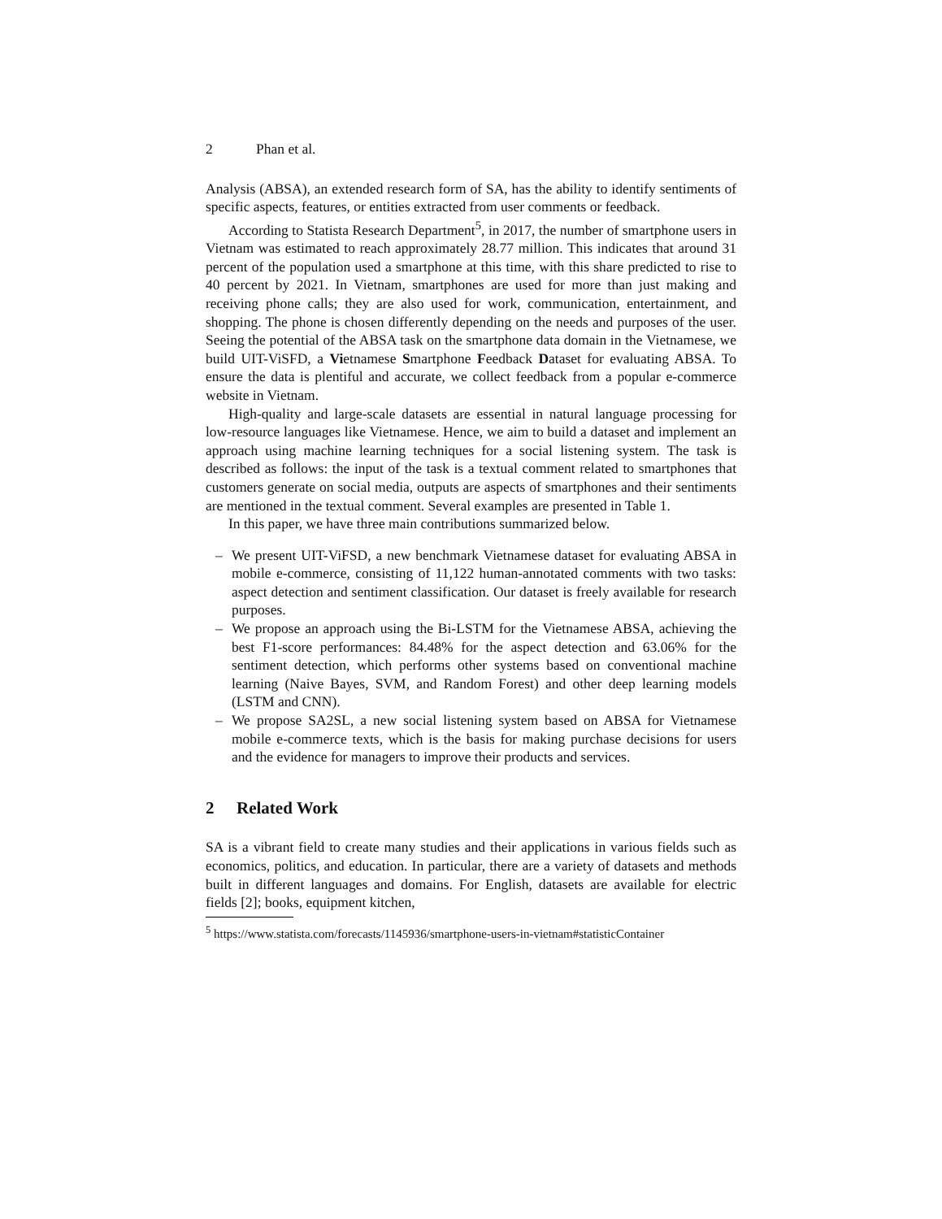2 Phan et al.
Analysis (ABSA), an extended research form of SA, has the ability to identify sentiments of specific aspects, features, or entities extracted from user comments or feedback.
According to Statista Research Department<sup>5</sup>, in 2017, the number of smartphone users in Vietnam was estimated to reach approximately 28.77 million. This indicates that around 31 percent of the population used a smartphone at this time, with this share predicted to rise to 40 percent by 2021. In Vietnam, smartphones are used for more than just making and receiving phone calls; they are also used for work, communication, entertainment, and shopping. The phone is chosen differently depending on the needs and purposes of the user. Seeing the potential of the ABSA task on the smartphone data domain in the Vietnamese, we build UIT-ViSFD, a Vietnamese Smartphone Feedback Dataset for evaluating ABSA. To ensure the data is plentiful and accurate, we collect feedback from a popular e-commerce website in Vietnam.
High-quality and large-scale datasets are essential in natural language processing for low-resource languages like Vietnamese. Hence, we aim to build a dataset and implement an approach using machine learning techniques for a social listening system. The task is described as follows: the input of the task is a textual comment related to smartphones that customers generate on social media, outputs are aspects of smartphones and their sentiments are mentioned in the textual comment. Several examples are presented in Table 1.
In this paper, we have three main contributions summarized below.
– We present UIT-ViFSD, a new benchmark Vietnamese dataset for evaluating ABSA in mobile e-commerce, consisting of 11,122 human-annotated comments with two tasks: aspect detection and sentiment classification. Our dataset is freely available for research purposes.
– We propose an approach using the Bi-LSTM for the Vietnamese ABSA, achieving the best F1-score performances: 84.48% for the aspect detection and 63.06% for the sentiment detection, which performs other systems based on conventional machine learning (Naive Bayes, SVM, and Random Forest) and other deep learning models (LSTM and CNN).
– We propose SA2SL, a new social listening system based on ABSA for Vietnamese mobile e-commerce texts, which is the basis for making purchase decisions for users and the evidence for managers to improve their products and services.
2 Related Work
SA is a vibrant field to create many studies and their applications in various fields such as economics, politics, and education. In particular, there are a variety of datasets and methods built in different languages and domains. For English, datasets are available for electric fields [2]; books, equipment kitchen,
<sup>5</sup> https://www.statista.com/forecasts/1145936/smartphone-users-in-vietnam#statisticContainer